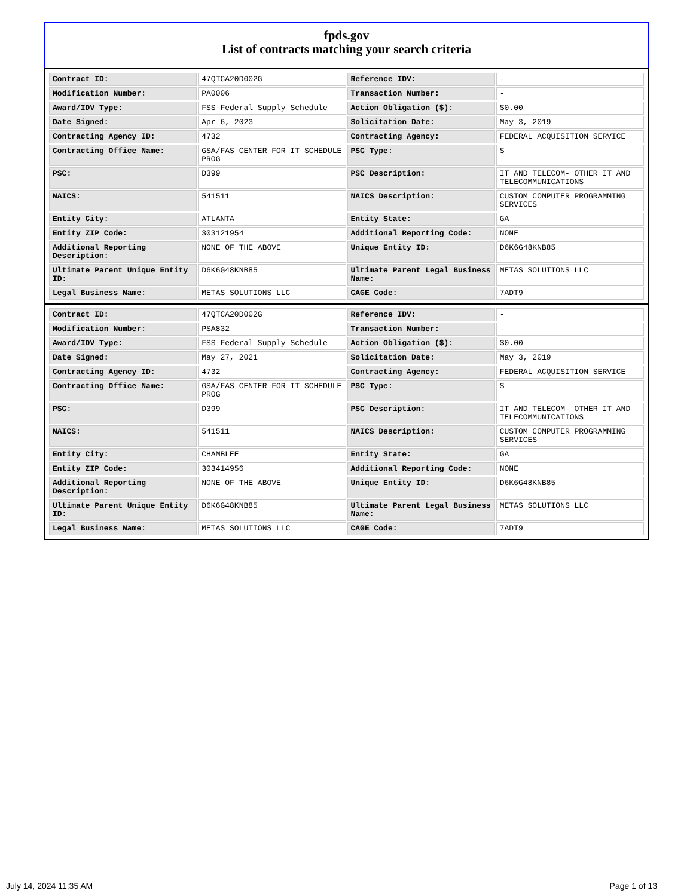fpds.gov
List of contracts matching your search criteria
| Contract ID: | 47QTCA20D002G | Reference IDV: | - |
| Modification Number: | PA0006 | Transaction Number: | - |
| Award/IDV Type: | FSS Federal Supply Schedule | Action Obligation ($): | $0.00 |
| Date Signed: | Apr 6, 2023 | Solicitation Date: | May 3, 2019 |
| Contracting Agency ID: | 4732 | Contracting Agency: | FEDERAL ACQUISITION SERVICE |
| Contracting Office Name: | GSA/FAS CENTER FOR IT SCHEDULE PROG | PSC Type: | S |
| PSC: | D399 | PSC Description: | IT AND TELECOM- OTHER IT AND TELECOMMUNICATIONS |
| NAICS: | 541511 | NAICS Description: | CUSTOM COMPUTER PROGRAMMING SERVICES |
| Entity City: | ATLANTA | Entity State: | GA |
| Entity ZIP Code: | 303121954 | Additional Reporting Code: | NONE |
| Additional Reporting Description: | NONE OF THE ABOVE | Unique Entity ID: | D6K6G48KNB85 |
| Ultimate Parent Unique Entity ID: | D6K6G48KNB85 | Ultimate Parent Legal Business Name: | METAS SOLUTIONS LLC |
| Legal Business Name: | METAS SOLUTIONS LLC | CAGE Code: | 7ADT9 |
| Contract ID: | 47QTCA20D002G | Reference IDV: | - |
| Modification Number: | PSA832 | Transaction Number: | - |
| Award/IDV Type: | FSS Federal Supply Schedule | Action Obligation ($): | $0.00 |
| Date Signed: | May 27, 2021 | Solicitation Date: | May 3, 2019 |
| Contracting Agency ID: | 4732 | Contracting Agency: | FEDERAL ACQUISITION SERVICE |
| Contracting Office Name: | GSA/FAS CENTER FOR IT SCHEDULE PROG | PSC Type: | S |
| PSC: | D399 | PSC Description: | IT AND TELECOM- OTHER IT AND TELECOMMUNICATIONS |
| NAICS: | 541511 | NAICS Description: | CUSTOM COMPUTER PROGRAMMING SERVICES |
| Entity City: | CHAMBLEE | Entity State: | GA |
| Entity ZIP Code: | 303414956 | Additional Reporting Code: | NONE |
| Additional Reporting Description: | NONE OF THE ABOVE | Unique Entity ID: | D6K6G48KNB85 |
| Ultimate Parent Unique Entity ID: | D6K6G48KNB85 | Ultimate Parent Legal Business Name: | METAS SOLUTIONS LLC |
| Legal Business Name: | METAS SOLUTIONS LLC | CAGE Code: | 7ADT9 |
July 14, 2024 11:35 AM Page 1 of 13